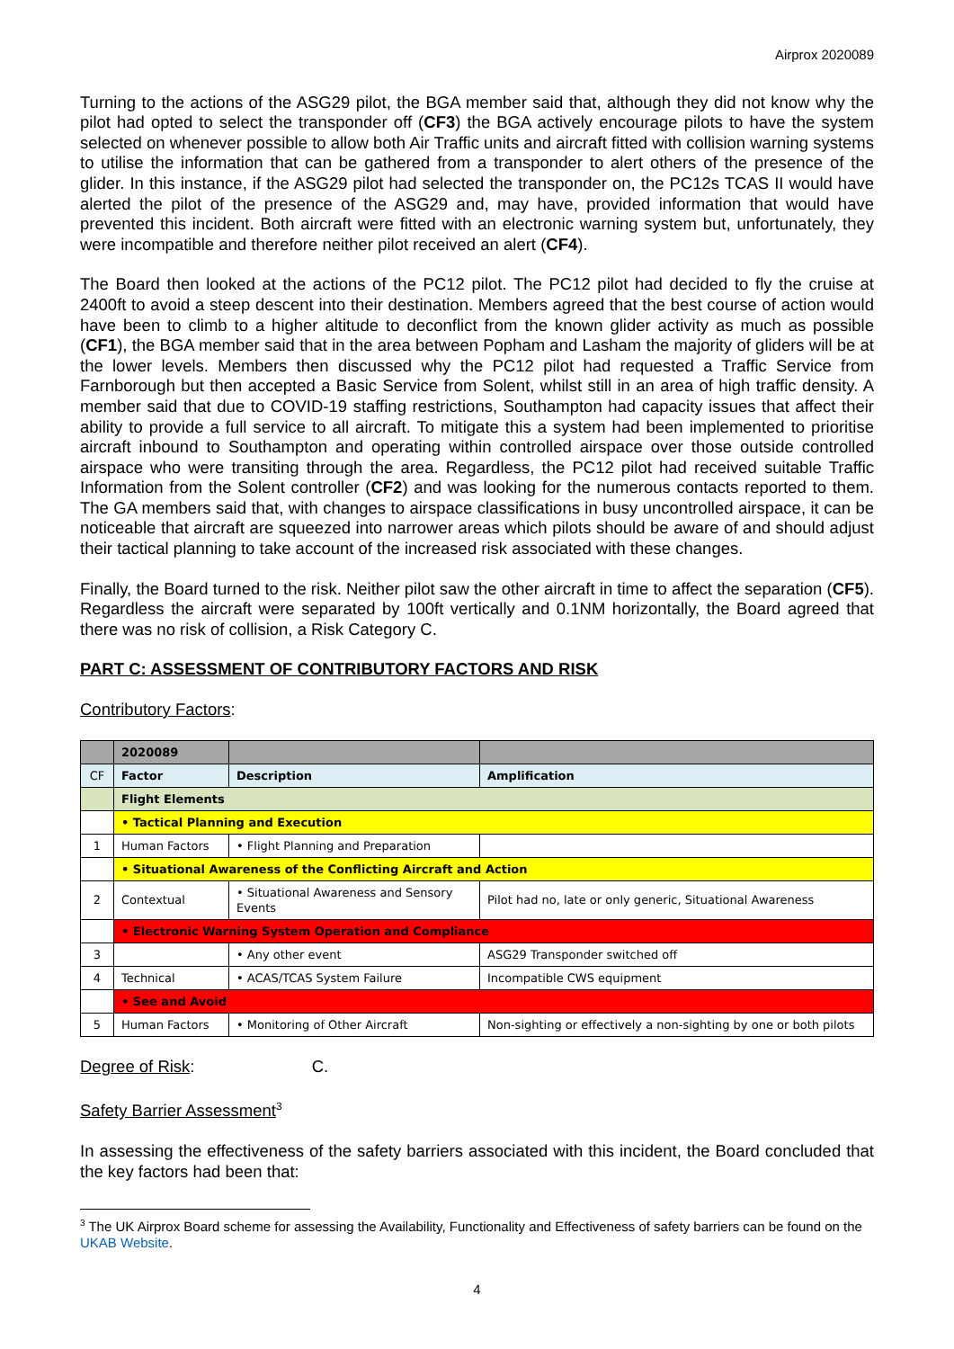Airprox 2020089
Turning to the actions of the ASG29 pilot, the BGA member said that, although they did not know why the pilot had opted to select the transponder off (CF3) the BGA actively encourage pilots to have the system selected on whenever possible to allow both Air Traffic units and aircraft fitted with collision warning systems to utilise the information that can be gathered from a transponder to alert others of the presence of the glider. In this instance, if the ASG29 pilot had selected the transponder on, the PC12s TCAS II would have alerted the pilot of the presence of the ASG29 and, may have, provided information that would have prevented this incident. Both aircraft were fitted with an electronic warning system but, unfortunately, they were incompatible and therefore neither pilot received an alert (CF4).
The Board then looked at the actions of the PC12 pilot. The PC12 pilot had decided to fly the cruise at 2400ft to avoid a steep descent into their destination. Members agreed that the best course of action would have been to climb to a higher altitude to deconflict from the known glider activity as much as possible (CF1), the BGA member said that in the area between Popham and Lasham the majority of gliders will be at the lower levels. Members then discussed why the PC12 pilot had requested a Traffic Service from Farnborough but then accepted a Basic Service from Solent, whilst still in an area of high traffic density. A member said that due to COVID-19 staffing restrictions, Southampton had capacity issues that affect their ability to provide a full service to all aircraft. To mitigate this a system had been implemented to prioritise aircraft inbound to Southampton and operating within controlled airspace over those outside controlled airspace who were transiting through the area. Regardless, the PC12 pilot had received suitable Traffic Information from the Solent controller (CF2) and was looking for the numerous contacts reported to them. The GA members said that, with changes to airspace classifications in busy uncontrolled airspace, it can be noticeable that aircraft are squeezed into narrower areas which pilots should be aware of and should adjust their tactical planning to take account of the increased risk associated with these changes.
Finally, the Board turned to the risk. Neither pilot saw the other aircraft in time to affect the separation (CF5). Regardless the aircraft were separated by 100ft vertically and 0.1NM horizontally, the Board agreed that there was no risk of collision, a Risk Category C.
PART C: ASSESSMENT OF CONTRIBUTORY FACTORS AND RISK
Contributory Factors:
| | 2020089 | | |
| CF | Factor | Description | Amplification |
| | Flight Elements | | |
| | • Tactical Planning and Execution | | |
| 1 | Human Factors | • Flight Planning and Preparation | |
| | • Situational Awareness of the Conflicting Aircraft and Action | | |
| 2 | Contextual | • Situational Awareness and Sensory Events | Pilot had no, late or only generic, Situational Awareness |
| | • Electronic Warning System Operation and Compliance | | |
| 3 | | • Any other event | ASG29 Transponder switched off |
| 4 | Technical | • ACAS/TCAS System Failure | Incompatible CWS equipment |
| | • See and Avoid | | |
| 5 | Human Factors | • Monitoring of Other Aircraft | Non-sighting or effectively a non-sighting by one or both pilots |
Degree of Risk: C.
Safety Barrier Assessment<sup>3</sup>
In assessing the effectiveness of the safety barriers associated with this incident, the Board concluded that the key factors had been that:
<sup>3</sup> The UK Airprox Board scheme for assessing the Availability, Functionality and Effectiveness of safety barriers can be found on the UKAB Website.
4